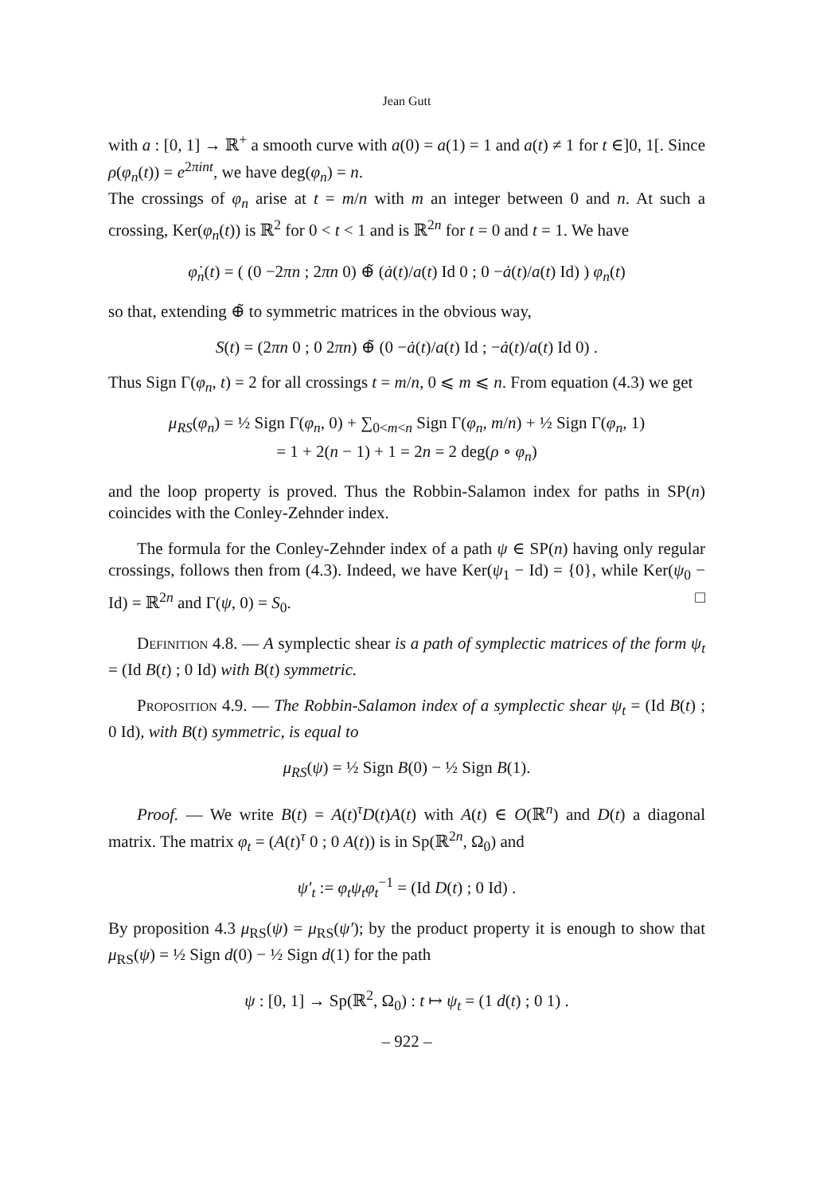Jean Gutt
with a : [0, 1] → ℝ<sup>+</sup> a smooth curve with a(0) = a(1) = 1 and a(t) ≠ 1 for t ∈]0, 1[. Since ρ(φ<sub>n</sub>(t)) = e<sup>2πint</sup>, we have deg(φ<sub>n</sub>) = n.
The crossings of φ<sub>n</sub> arise at t = m/n with m an integer between 0 and n. At such a crossing, Ker(φ<sub>n</sub>(t)) is ℝ<sup>2</sup> for 0 < t < 1 and is ℝ<sup>2n</sup> for t = 0 and t = 1. We have
φ̇<sub>n</sub>(t) = ( (0 −2πn ; 2πn 0) ⊕̃ (ȧ(t)/a(t) Id 0 ; 0 −ȧ(t)/a(t) Id) ) φ<sub>n</sub>(t)
so that, extending ⊕̃ to symmetric matrices in the obvious way,
S(t) = (2πn 0 ; 0 2πn) ⊕̃ (0 −ȧ(t)/a(t) Id ; −ȧ(t)/a(t) Id 0) .
Thus Sign Γ(φ<sub>n</sub>, t) = 2 for all crossings t = m/n, 0 ⩽ m ⩽ n. From equation (4.3) we get
μ<sub>RS</sub>(φ<sub>n</sub>) = ½ Sign Γ(φ<sub>n</sub>, 0) + ∑<sub>0<m<n</sub> Sign Γ(φ<sub>n</sub>, m/n) + ½ Sign Γ(φ<sub>n</sub>, 1)
= 1 + 2(n − 1) + 1 = 2n = 2 deg(ρ ∘ φ<sub>n</sub>)
and the loop property is proved. Thus the Robbin-Salamon index for paths in SP(n) coincides with the Conley-Zehnder index.
The formula for the Conley-Zehnder index of a path ψ ∈ SP(n) having only regular crossings, follows then from (4.3). Indeed, we have Ker(ψ<sub>1</sub> − Id) = {0}, while Ker(ψ<sub>0</sub> − Id) = ℝ<sup>2n</sup> and Γ(ψ, 0) = S<sub>0</sub>. □
Definition 4.8. — A symplectic shear is a path of symplectic matrices of the form ψ<sub>t</sub> = (Id B(t) ; 0 Id) with B(t) symmetric.
Proposition 4.9. — The Robbin-Salamon index of a symplectic shear ψ<sub>t</sub> = (Id B(t) ; 0 Id), with B(t) symmetric, is equal to
μ<sub>RS</sub>(ψ) = ½ Sign B(0) − ½ Sign B(1).
Proof. — We write B(t) = A(t)<sup>τ</sup>D(t)A(t) with A(t) ∈ O(ℝ<sup>n</sup>) and D(t) a diagonal matrix. The matrix φ<sub>t</sub> = (A(t)<sup>τ</sup> 0 ; 0 A(t)) is in Sp(ℝ<sup>2n</sup>, Ω<sub>0</sub>) and
ψ′<sub>t</sub> := φ<sub>t</sub>ψ<sub>t</sub>φ<sub>t</sub><sup>−1</sup> = (Id D(t) ; 0 Id) .
By proposition 4.3 μ<sub>RS</sub>(ψ) = μ<sub>RS</sub>(ψ′); by the product property it is enough to show that μ<sub>RS</sub>(ψ) = ½ Sign d(0) − ½ Sign d(1) for the path
ψ : [0, 1] → Sp(ℝ<sup>2</sup>, Ω<sub>0</sub>) : t ↦ ψ<sub>t</sub> = (1 d(t) ; 0 1) .
– 922 –